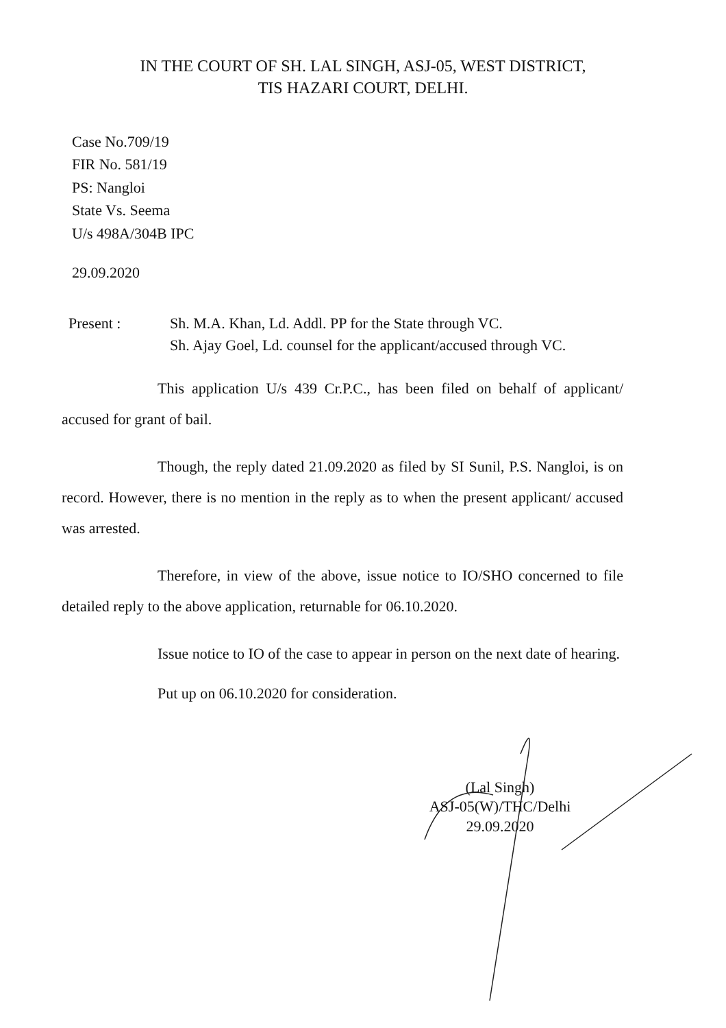IN THE COURT OF SH. LAL SINGH, ASJ-05, WEST DISTRICT,
TIS HAZARI COURT, DELHI.
Case No.709/19
FIR No. 581/19
PS: Nangloi
State Vs. Seema
U/s 498A/304B IPC
29.09.2020
Present : Sh. M.A. Khan, Ld. Addl. PP for the State through VC.
Sh. Ajay Goel, Ld. counsel for the applicant/accused through VC.
This application U/s 439 Cr.P.C., has been filed on behalf of applicant/ accused for grant of bail.
Though, the reply dated 21.09.2020 as filed by SI Sunil, P.S. Nangloi, is on record. However, there is no mention in the reply as to when the present applicant/ accused was arrested.
Therefore, in view of the above, issue notice to IO/SHO concerned to file detailed reply to the above application, returnable for 06.10.2020.
Issue notice to IO of the case to appear in person on the next date of hearing.
Put up on 06.10.2020 for consideration.
(Lal Singh)
ASJ-05(W)/THC/Delhi
29.09.2020